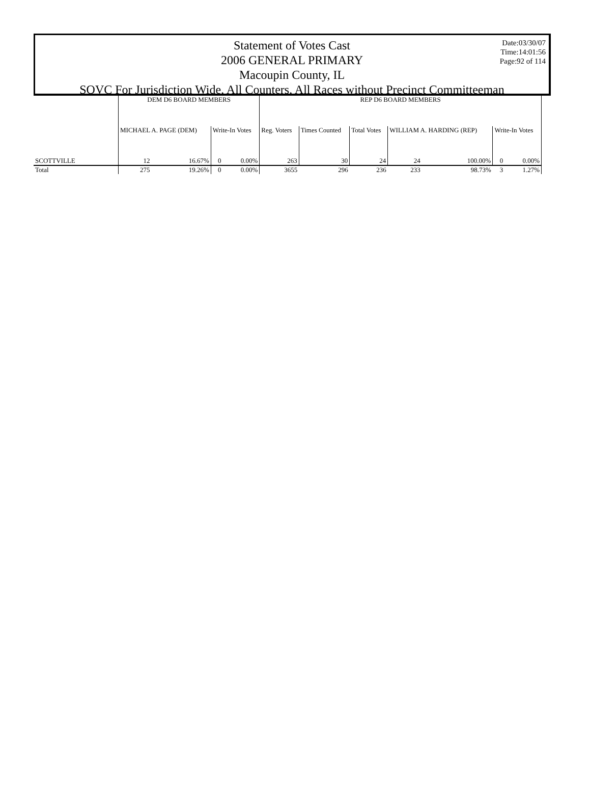Date:03/30/07
Time:14:01:56
Page:92 of 114
Statement of Votes Cast
2006 GENERAL PRIMARY
Macoupin County, IL
SOVC For Jurisdiction Wide, All Counters, All Races without Precinct Committeeman
| | DEM D6 BOARD MEMBERS | | | | REP D6 BOARD MEMBERS | | | | | | |
| --- | --- | --- | --- | --- | --- | --- | --- | --- | --- | --- | --- |
| | MICHAEL A. PAGE (DEM) | | Write-In Votes | | Reg. Voters | Times Counted | Total Votes | WILLIAM A. HARDING (REP) | | Write-In Votes | |
| SCOTTVILLE | 12 | 16.67% | 0 | 0.00% | 263 | 30 | 24 | 24 | 100.00% | 0 | 0.00% |
| Total | 275 | 19.26% | 0 | 0.00% | 3655 | 296 | 236 | 233 | 98.73% | 3 | 1.27% |